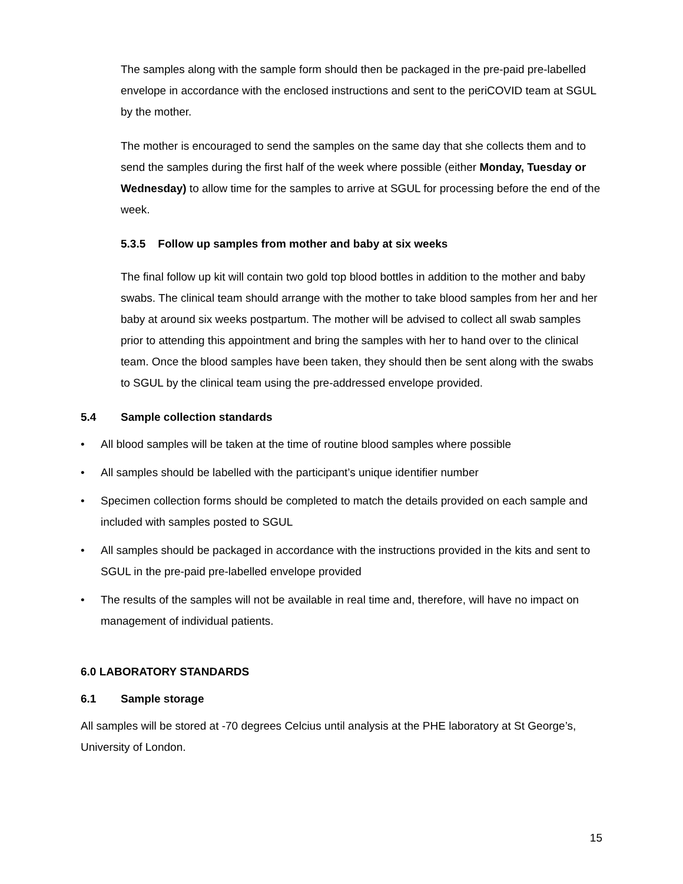The samples along with the sample form should then be packaged in the pre-paid pre-labelled envelope in accordance with the enclosed instructions and sent to the periCOVID team at SGUL by the mother.
The mother is encouraged to send the samples on the same day that she collects them and to send the samples during the first half of the week where possible (either Monday, Tuesday or Wednesday) to allow time for the samples to arrive at SGUL for processing before the end of the week.
5.3.5 Follow up samples from mother and baby at six weeks
The final follow up kit will contain two gold top blood bottles in addition to the mother and baby swabs. The clinical team should arrange with the mother to take blood samples from her and her baby at around six weeks postpartum. The mother will be advised to collect all swab samples prior to attending this appointment and bring the samples with her to hand over to the clinical team. Once the blood samples have been taken, they should then be sent along with the swabs to SGUL by the clinical team using the pre-addressed envelope provided.
5.4 Sample collection standards
• All blood samples will be taken at the time of routine blood samples where possible
• All samples should be labelled with the participant’s unique identifier number
• Specimen collection forms should be completed to match the details provided on each sample and included with samples posted to SGUL
• All samples should be packaged in accordance with the instructions provided in the kits and sent to SGUL in the pre-paid pre-labelled envelope provided
• The results of the samples will not be available in real time and, therefore, will have no impact on management of individual patients.
6.0 LABORATORY STANDARDS
6.1 Sample storage
All samples will be stored at -70 degrees Celcius until analysis at the PHE laboratory at St George’s, University of London.
15